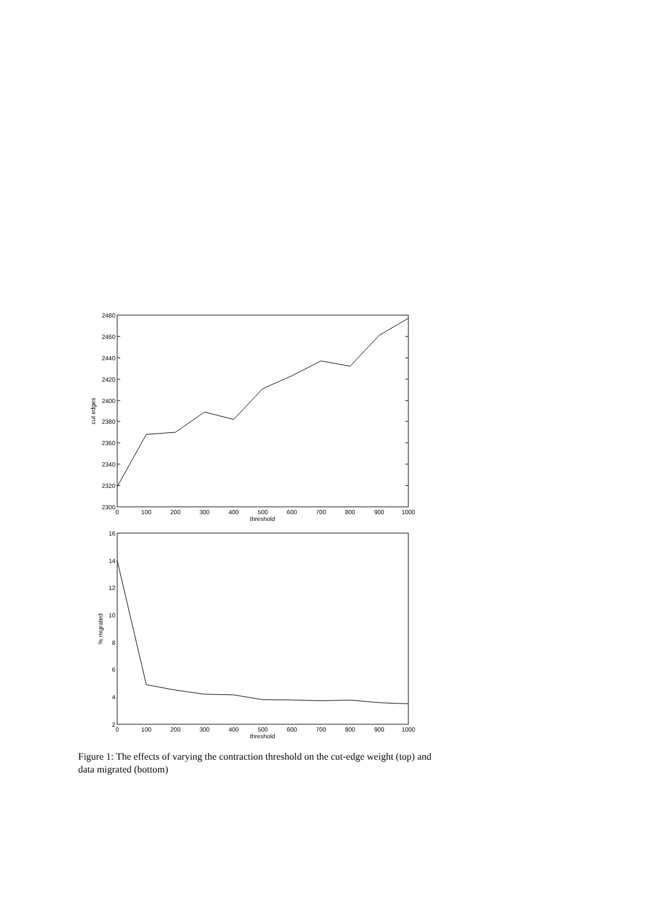2480
2460
2440
2420
2400
2380
2360
2340
2320
2300
0
100
200
300
400
500
600
700
800
900
1000
threshold
cut edges
16
14
12
10
8
6
4
2
0
100
200
300
400
500
600
700
800
900
1000
threshold
% migrated
Figure 1: The effects of varying the contraction threshold on the cut-edge weight (top) and data migrated (bottom)